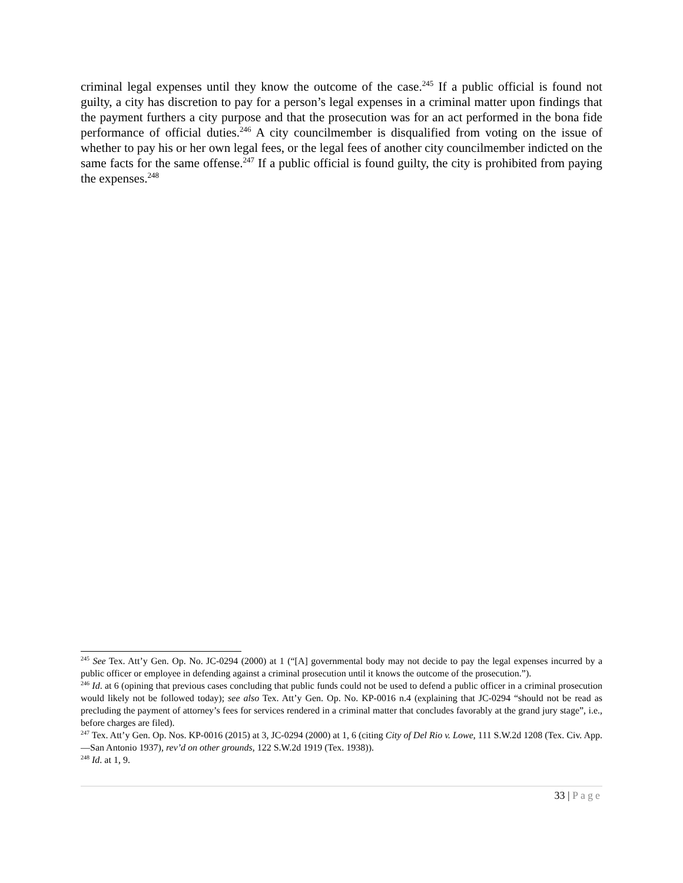criminal legal expenses until they know the outcome of the case.<sup>245</sup> If a public official is found not guilty, a city has discretion to pay for a person’s legal expenses in a criminal matter upon findings that the payment furthers a city purpose and that the prosecution was for an act performed in the bona fide performance of official duties.<sup>246</sup> A city councilmember is disqualified from voting on the issue of whether to pay his or her own legal fees, or the legal fees of another city councilmember indicted on the same facts for the same offense.<sup>247</sup> If a public official is found guilty, the city is prohibited from paying the expenses.<sup>248</sup>
<sup>245</sup> See Tex. Att’y Gen. Op. No. JC-0294 (2000) at 1 (“[A] governmental body may not decide to pay the legal expenses incurred by a public officer or employee in defending against a criminal prosecution until it knows the outcome of the prosecution.”).
<sup>246</sup> Id. at 6 (opining that previous cases concluding that public funds could not be used to defend a public officer in a criminal prosecution would likely not be followed today); see also Tex. Att’y Gen. Op. No. KP-0016 n.4 (explaining that JC-0294 “should not be read as precluding the payment of attorney’s fees for services rendered in a criminal matter that concludes favorably at the grand jury stage”, i.e., before charges are filed).
<sup>247</sup> Tex. Att’y Gen. Op. Nos. KP-0016 (2015) at 3, JC-0294 (2000) at 1, 6 (citing City of Del Rio v. Lowe, 111 S.W.2d 1208 (Tex. Civ. App.—San Antonio 1937), rev’d on other grounds, 122 S.W.2d 1919 (Tex. 1938)).
<sup>248</sup> Id. at 1, 9.
33 | Page